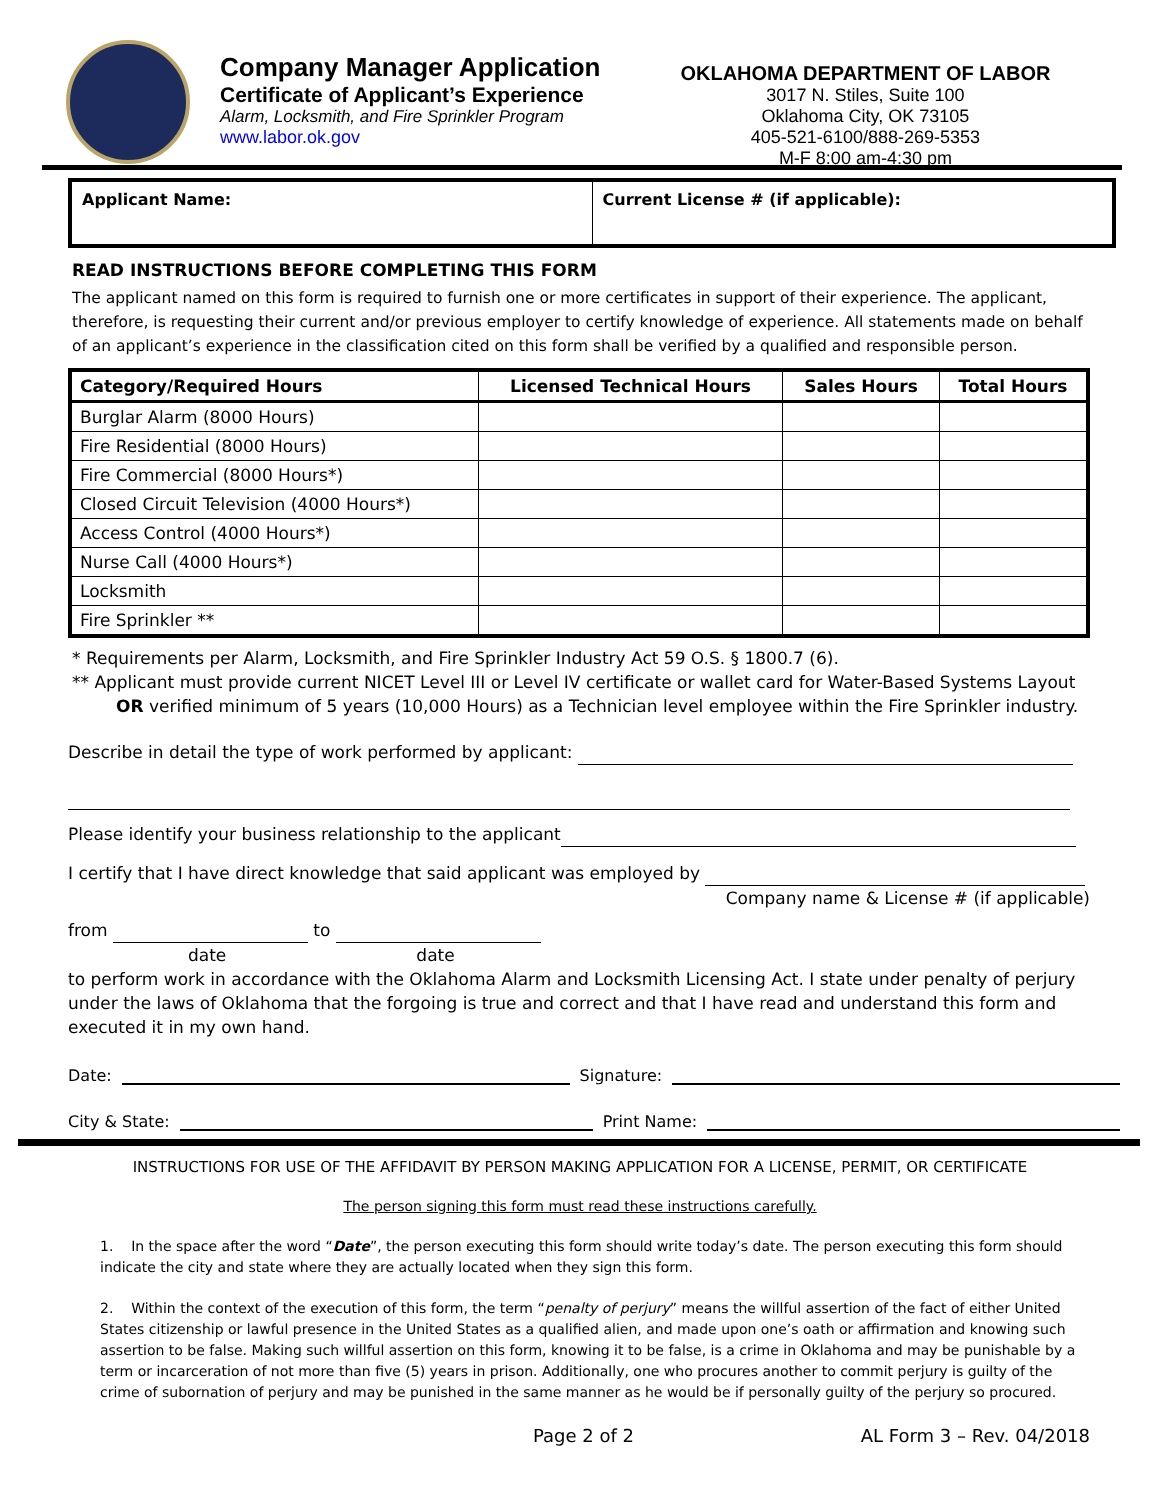Company Manager Application
Certificate of Applicant’s Experience
Alarm, Locksmith, and Fire Sprinkler Program
www.labor.ok.gov
OKLAHOMA DEPARTMENT OF LABOR
3017 N. Stiles, Suite 100
Oklahoma City, OK 73105
405-521-6100/888-269-5353
M-F 8:00 am-4:30 pm
Applicant Name: Current License # (if applicable):
READ INSTRUCTIONS BEFORE COMPLETING THIS FORM
The applicant named on this form is required to furnish one or more certificates in support of their experience. The applicant, therefore, is requesting their current and/or previous employer to certify knowledge of experience. All statements made on behalf of an applicant’s experience in the classification cited on this form shall be verified by a qualified and responsible person.
| Category/Required Hours | Licensed Technical Hours | Sales Hours | Total Hours |
| --- | --- | --- | --- |
| Burglar Alarm (8000 Hours) | | | |
| Fire Residential (8000 Hours) | | | |
| Fire Commercial (8000 Hours*) | | | |
| Closed Circuit Television (4000 Hours*) | | | |
| Access Control (4000 Hours*) | | | |
| Nurse Call (4000 Hours*) | | | |
| Locksmith | | | |
| Fire Sprinkler ** | | | |
* Requirements per Alarm, Locksmith, and Fire Sprinkler Industry Act 59 O.S. § 1800.7 (6).
** Applicant must provide current NICET Level III or Level IV certificate or wallet card for Water-Based Systems Layout
OR verified minimum of 5 years (10,000 Hours) as a Technician level employee within the Fire Sprinkler industry.
Describe in detail the type of work performed by applicant:
Please identify your business relationship to the applicant
I certify that I have direct knowledge that said applicant was employed by
Company name & License # (if applicable)
from to
date date
to perform work in accordance with the Oklahoma Alarm and Locksmith Licensing Act. I state under penalty of perjury under the laws of Oklahoma that the forgoing is true and correct and that I have read and understand this form and executed it in my own hand.
Date: Signature:
City & State: Print Name:
INSTRUCTIONS FOR USE OF THE AFFIDAVIT BY PERSON MAKING APPLICATION FOR A LICENSE, PERMIT, OR CERTIFICATE
The person signing this form must read these instructions carefully.
1. In the space after the word “Date”, the person executing this form should write today’s date. The person executing this form should indicate the city and state where they are actually located when they sign this form.
2. Within the context of the execution of this form, the term “penalty of perjury” means the willful assertion of the fact of either United States citizenship or lawful presence in the United States as a qualified alien, and made upon one’s oath or affirmation and knowing such assertion to be false. Making such willful assertion on this form, knowing it to be false, is a crime in Oklahoma and may be punishable by a term or incarceration of not more than five (5) years in prison. Additionally, one who procures another to commit perjury is guilty of the crime of subornation of perjury and may be punished in the same manner as he would be if personally guilty of the perjury so procured.
Page 2 of 2 AL Form 3 – Rev. 04/2018